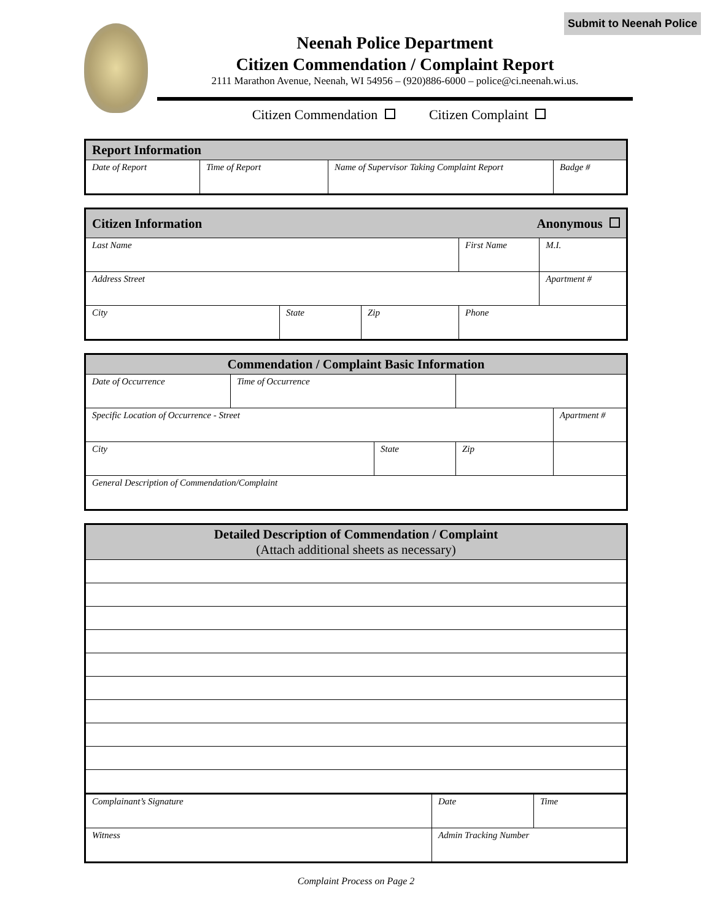Submit to Neenah Police
Neenah Police Department
Citizen Commendation / Complaint Report
2111 Marathon Avenue, Neenah, WI 54956 – (920)886-6000 – police@ci.neenah.wi.us.
Citizen Commendation Citizen Complaint
| Report Information | | | |
| --- | --- | --- | --- |
| Date of Report | Time of Report | Name of Supervisor Taking Complaint Report | Badge # |
| Citizen Information Anonymous | | | | |
| --- | --- | --- | --- | --- |
| Last Name | | | First Name | M.I. |
| Address Street | | | | Apartment # |
| City | State | Zip | Phone | |
| Commendation / Complaint Basic Information | | | | |
| --- | --- | --- | --- | --- |
| Date of Occurrence | Time of Occurrence | | | |
| Specific Location of Occurrence - Street | | | | Apartment # |
| City | | State | Zip | |
| General Description of Commendation/Complaint | | | | |
| Detailed Description of Commendation / Complaint (Attach additional sheets as necessary) | | |
| --- | --- | --- |
| Complainant’s Signature | Date | Time |
| Witness | Admin Tracking Number | |
Complaint Process on Page 2